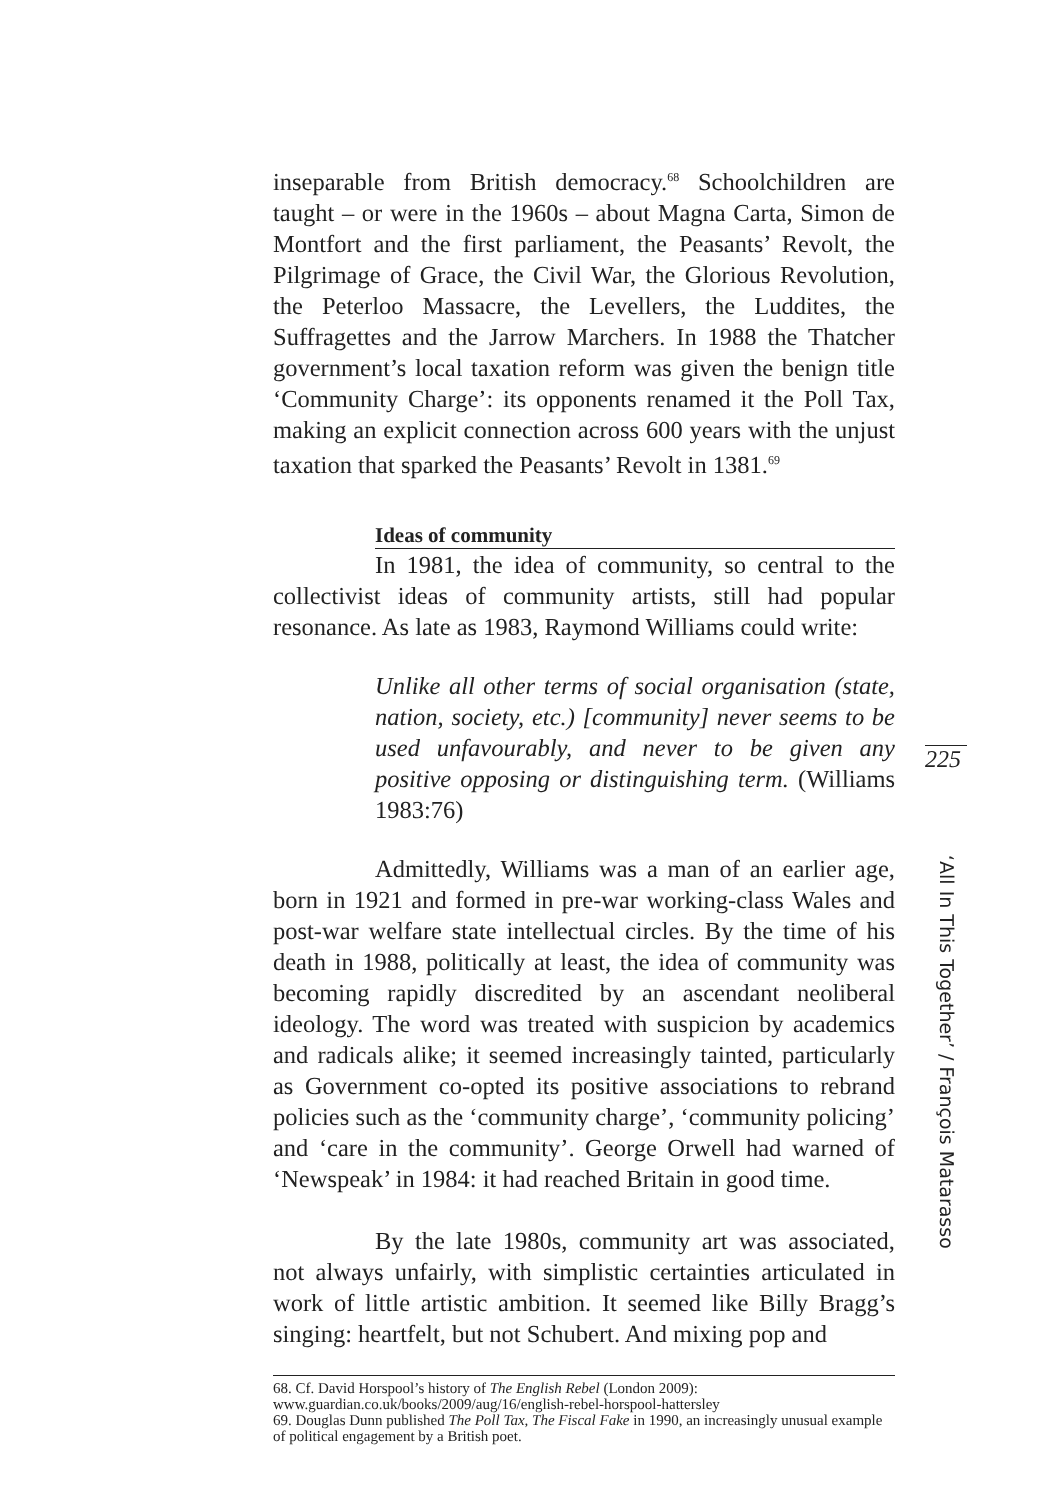inseparable from British democracy.<sup>68</sup> Schoolchildren are taught – or were in the 1960s – about Magna Carta, Simon de Montfort and the first parliament, the Peasants’ Revolt, the Pilgrimage of Grace, the Civil War, the Glorious Revolution, the Peterloo Massacre, the Levellers, the Luddites, the Suffragettes and the Jarrow Marchers. In 1988 the Thatcher government’s local taxation reform was given the benign title ‘Community Charge’: its opponents renamed it the Poll Tax, making an explicit connection across 600 years with the unjust taxation that sparked the Peasants’ Revolt in 1381.<sup>69</sup>
Ideas of community
In 1981, the idea of community, so central to the collectivist ideas of community artists, still had popular resonance. As late as 1983, Raymond Williams could write:
Unlike all other terms of social organisation (state, nation, society, etc.) [community] never seems to be used unfavourably, and never to be given any positive opposing or distinguishing term. (Williams 1983:76)
Admittedly, Williams was a man of an earlier age, born in 1921 and formed in pre-war working-class Wales and post-war welfare state intellectual circles. By the time of his death in 1988, politically at least, the idea of community was becoming rapidly discredited by an ascendant neoliberal ideology. The word was treated with suspicion by academics and radicals alike; it seemed increasingly tainted, particularly as Government co-opted its positive associations to rebrand policies such as the ‘community charge’, ‘community policing’ and ‘care in the community’. George Orwell had warned of ‘Newspeak’ in 1984: it had reached Britain in good time.
By the late 1980s, community art was associated, not always unfairly, with simplistic certainties articulated in work of little artistic ambition. It seemed like Billy Bragg’s singing: heartfelt, but not Schubert. And mixing pop and
68. Cf. David Horspool’s history of The English Rebel (London 2009):
www.guardian.co.uk/books/2009/aug/16/english-rebel-horspool-hattersley
69. Douglas Dunn published The Poll Tax, The Fiscal Fake in 1990, an increasingly unusual example of political engagement by a British poet.
225
‘All In This Together’ / François Matarasso